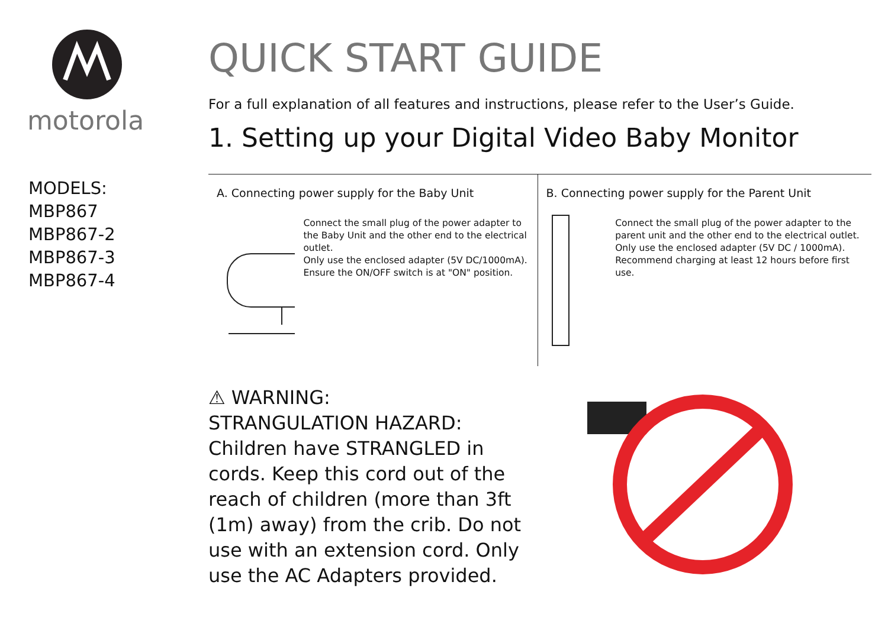motorola
MODELS:
MBP867
MBP867-2
MBP867-3
MBP867-4
QUICK START GUIDE
For a full explanation of all features and instructions, please refer to the User’s Guide.
1. Setting up your Digital Video Baby Monitor
A. Connecting power supply for the Baby Unit
Connect the small plug of the power adapter to the Baby Unit and the other end to the electrical outlet.
Only use the enclosed adapter (5V DC/1000mA).
Ensure the ON/OFF switch is at "ON" position.
B. Connecting power supply for the Parent Unit
Connect the small plug of the power adapter to the parent unit and the other end to the electrical outlet.
Only use the enclosed adapter (5V DC / 1000mA).
Recommend charging at least 12 hours before first use.
⚠ WARNING:
STRANGULATION HAZARD:
Children have STRANGLED in cords. Keep this cord out of the reach of children (more than 3ft (1m) away) from the crib. Do not use with an extension cord. Only use the AC Adapters provided.